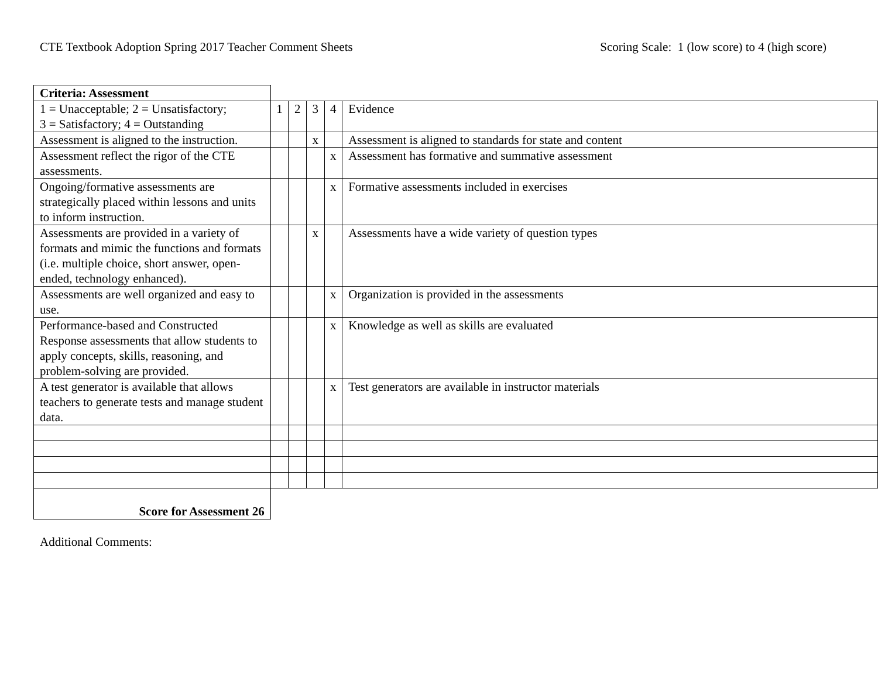CTE Textbook Adoption Spring 2017 Teacher Comment Sheets
Scoring Scale: 1 (low score) to 4 (high score)
| Criteria: Assessment | | | | | |
| 1 = Unacceptable; 2 = Unsatisfactory; 3 = Satisfactory; 4 = Outstanding | 1 | 2 | 3 | 4 | Evidence |
| Assessment is aligned to the instruction. | | | x | | Assessment is aligned to standards for state and content |
| Assessment reflect the rigor of the CTE assessments. | | | | x | Assessment has formative and summative assessment |
| Ongoing/formative assessments are strategically placed within lessons and units to inform instruction. | | | | x | Formative assessments included in exercises |
| Assessments are provided in a variety of formats and mimic the functions and formats (i.e. multiple choice, short answer, open-ended, technology enhanced). | | | x | | Assessments have a wide variety of question types |
| Assessments are well organized and easy to use. | | | | x | Organization is provided in the assessments |
| Performance-based and Constructed Response assessments that allow students to apply concepts, skills, reasoning, and problem-solving are provided. | | | | x | Knowledge as well as skills are evaluated |
| A test generator is available that allows teachers to generate tests and manage student data. | | | | x | Test generators are available in instructor materials |
| Score for Assessment 26 | | | | | |
Additional Comments: